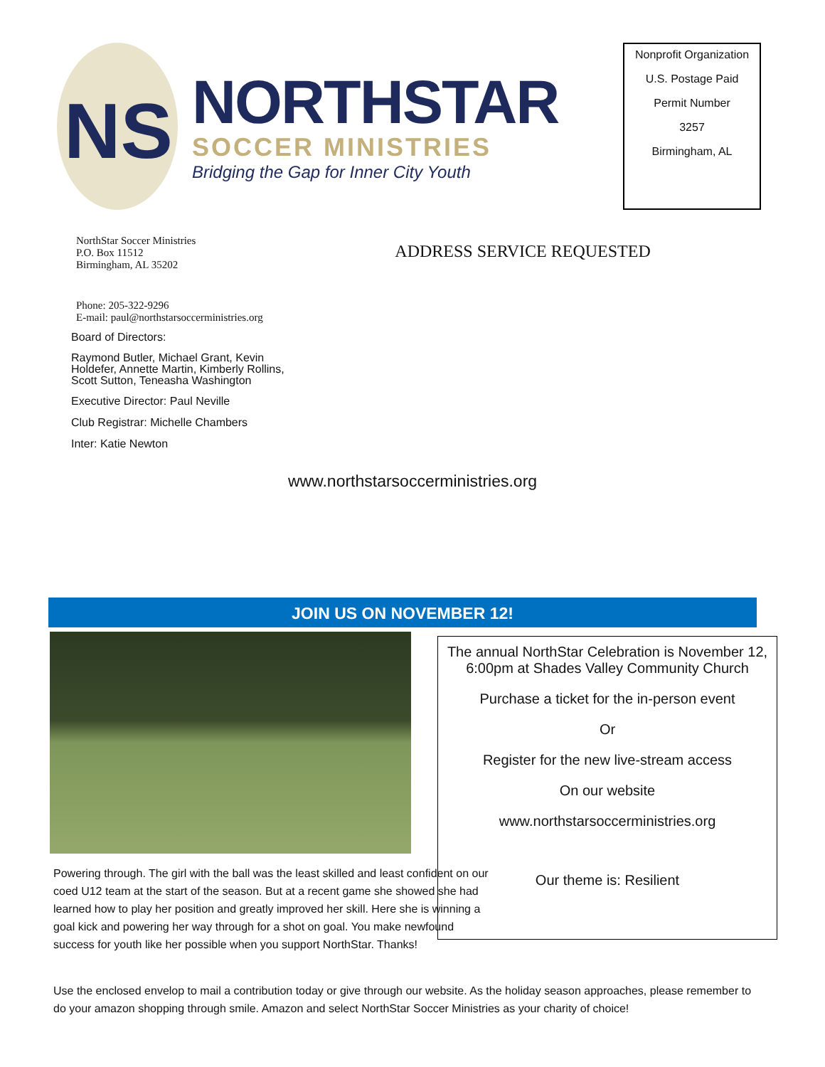NS
NORTHSTAR
SOCCER MINISTRIES
Bridging the Gap for Inner City Youth
Nonprofit Organization
U.S. Postage Paid
Permit Number
3257
Birmingham, AL
NorthStar Soccer Ministries
P.O. Box 11512
Birmingham, AL 35202
ADDRESS SERVICE REQUESTED
Phone: 205-322-9296
E-mail: paul@northstarsoccerministries.org
Board of Directors:
Raymond Butler, Michael Grant, Kevin Holdefer, Annette Martin, Kimberly Rollins, Scott Sutton, Teneasha Washington
Executive Director: Paul Neville
Club Registrar: Michelle Chambers
Inter: Katie Newton
www.northstarsoccerministries.org
JOIN US ON NOVEMBER 12!
The annual NorthStar Celebration is November 12, 6:00pm at Shades Valley Community Church
Purchase a ticket for the in-person event
Or
Register for the new live-stream access
On our website
www.northstarsoccerministries.org
Our theme is: Resilient
Powering through. The girl with the ball was the least skilled and least confident on our coed U12 team at the start of the season. But at a recent game she showed she had learned how to play her position and greatly improved her skill. Here she is winning a goal kick and powering her way through for a shot on goal. You make newfound success for youth like her possible when you support NorthStar. Thanks!
Use the enclosed envelop to mail a contribution today or give through our website. As the holiday season approaches, please remember to do your amazon shopping through smile. Amazon and select NorthStar Soccer Ministries as your charity of choice!